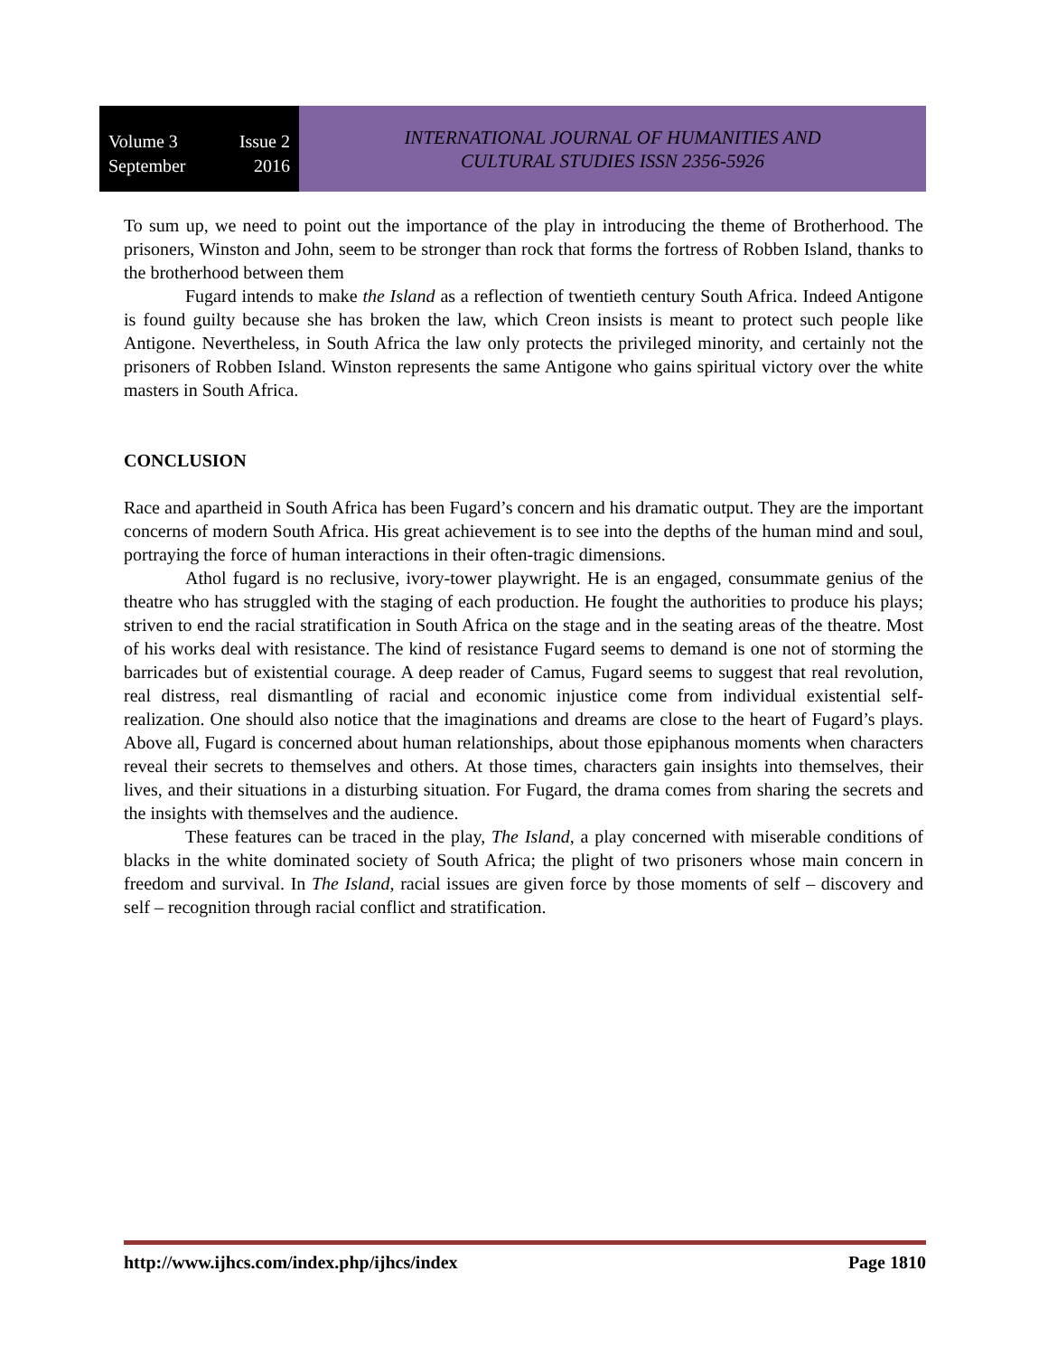Volume 3 Issue 2
September 2016
INTERNATIONAL JOURNAL OF HUMANITIES AND
CULTURAL STUDIES ISSN 2356-5926
To sum up, we need to point out the importance of the play in introducing the theme of Brotherhood. The prisoners, Winston and John, seem to be stronger than rock that forms the fortress of Robben Island, thanks to the brotherhood between them
Fugard intends to make the Island as a reflection of twentieth century South Africa. Indeed Antigone is found guilty because she has broken the law, which Creon insists is meant to protect such people like Antigone. Nevertheless, in South Africa the law only protects the privileged minority, and certainly not the prisoners of Robben Island. Winston represents the same Antigone who gains spiritual victory over the white masters in South Africa.
CONCLUSION
Race and apartheid in South Africa has been Fugard’s concern and his dramatic output. They are the important concerns of modern South Africa. His great achievement is to see into the depths of the human mind and soul, portraying the force of human interactions in their often-tragic dimensions.
Athol fugard is no reclusive, ivory-tower playwright. He is an engaged, consummate genius of the theatre who has struggled with the staging of each production. He fought the authorities to produce his plays; striven to end the racial stratification in South Africa on the stage and in the seating areas of the theatre. Most of his works deal with resistance. The kind of resistance Fugard seems to demand is one not of storming the barricades but of existential courage. A deep reader of Camus, Fugard seems to suggest that real revolution, real distress, real dismantling of racial and economic injustice come from individual existential self-realization. One should also notice that the imaginations and dreams are close to the heart of Fugard’s plays. Above all, Fugard is concerned about human relationships, about those epiphanous moments when characters reveal their secrets to themselves and others. At those times, characters gain insights into themselves, their lives, and their situations in a disturbing situation. For Fugard, the drama comes from sharing the secrets and the insights with themselves and the audience.
These features can be traced in the play, The Island, a play concerned with miserable conditions of blacks in the white dominated society of South Africa; the plight of two prisoners whose main concern in freedom and survival. In The Island, racial issues are given force by those moments of self – discovery and self – recognition through racial conflict and stratification.
http://www.ijhcs.com/index.php/ijhcs/index Page 1810